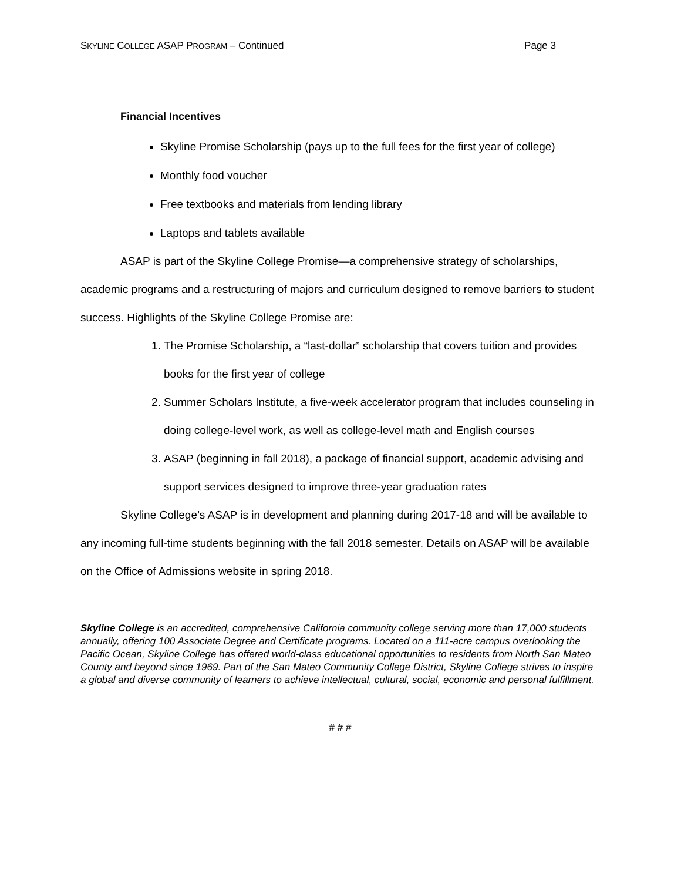SKYLINE COLLEGE ASAP PROGRAM – Continued Page 3
Financial Incentives
Skyline Promise Scholarship (pays up to the full fees for the first year of college)
Monthly food voucher
Free textbooks and materials from lending library
Laptops and tablets available
ASAP is part of the Skyline College Promise—a comprehensive strategy of scholarships, academic programs and a restructuring of majors and curriculum designed to remove barriers to student success. Highlights of the Skyline College Promise are:
1. The Promise Scholarship, a “last-dollar” scholarship that covers tuition and provides books for the first year of college
2. Summer Scholars Institute, a five-week accelerator program that includes counseling in doing college-level work, as well as college-level math and English courses
3. ASAP (beginning in fall 2018), a package of financial support, academic advising and support services designed to improve three-year graduation rates
Skyline College’s ASAP is in development and planning during 2017-18 and will be available to any incoming full-time students beginning with the fall 2018 semester. Details on ASAP will be available on the Office of Admissions website in spring 2018.
Skyline College is an accredited, comprehensive California community college serving more than 17,000 students annually, offering 100 Associate Degree and Certificate programs. Located on a 111-acre campus overlooking the Pacific Ocean, Skyline College has offered world-class educational opportunities to residents from North San Mateo County and beyond since 1969. Part of the San Mateo Community College District, Skyline College strives to inspire a global and diverse community of learners to achieve intellectual, cultural, social, economic and personal fulfillment.
# # #